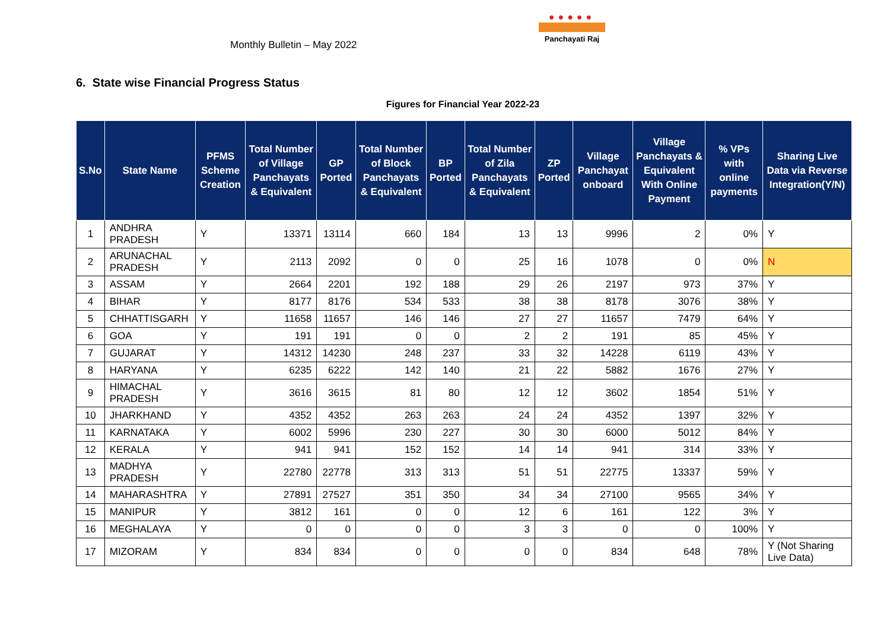Monthly Bulletin – May 2022
●●●●●
Panchayati Raj
6. State wise Financial Progress Status
Figures for Financial Year 2022-23
| S.No | State Name | PFMS Scheme Creation | Total Number of Village Panchayats & Equivalent | GP Ported | Total Number of Block Panchayats & Equivalent | BP Ported | Total Number of Zila Panchayats & Equivalent | ZP Ported | Village Panchayat onboard | Village Panchayats & Equivalent With Online Payment | % VPs with online payments | Sharing Live Data via Reverse Integration(Y/N) |
| --- | --- | --- | --- | --- | --- | --- | --- | --- | --- | --- | --- | --- |
| 1 | ANDHRA PRADESH | Y | 13371 | 13114 | 660 | 184 | 13 | 13 | 9996 | 2 | 0% | Y |
| 2 | ARUNACHAL PRADESH | Y | 2113 | 2092 | 0 | 0 | 25 | 16 | 1078 | 0 | 0% | N |
| 3 | ASSAM | Y | 2664 | 2201 | 192 | 188 | 29 | 26 | 2197 | 973 | 37% | Y |
| 4 | BIHAR | Y | 8177 | 8176 | 534 | 533 | 38 | 38 | 8178 | 3076 | 38% | Y |
| 5 | CHHATTISGARH | Y | 11658 | 11657 | 146 | 146 | 27 | 27 | 11657 | 7479 | 64% | Y |
| 6 | GOA | Y | 191 | 191 | 0 | 0 | 2 | 2 | 191 | 85 | 45% | Y |
| 7 | GUJARAT | Y | 14312 | 14230 | 248 | 237 | 33 | 32 | 14228 | 6119 | 43% | Y |
| 8 | HARYANA | Y | 6235 | 6222 | 142 | 140 | 21 | 22 | 5882 | 1676 | 27% | Y |
| 9 | HIMACHAL PRADESH | Y | 3616 | 3615 | 81 | 80 | 12 | 12 | 3602 | 1854 | 51% | Y |
| 10 | JHARKHAND | Y | 4352 | 4352 | 263 | 263 | 24 | 24 | 4352 | 1397 | 32% | Y |
| 11 | KARNATAKA | Y | 6002 | 5996 | 230 | 227 | 30 | 30 | 6000 | 5012 | 84% | Y |
| 12 | KERALA | Y | 941 | 941 | 152 | 152 | 14 | 14 | 941 | 314 | 33% | Y |
| 13 | MADHYA PRADESH | Y | 22780 | 22778 | 313 | 313 | 51 | 51 | 22775 | 13337 | 59% | Y |
| 14 | MAHARASHTRA | Y | 27891 | 27527 | 351 | 350 | 34 | 34 | 27100 | 9565 | 34% | Y |
| 15 | MANIPUR | Y | 3812 | 161 | 0 | 0 | 12 | 6 | 161 | 122 | 3% | Y |
| 16 | MEGHALAYA | Y | 0 | 0 | 0 | 0 | 3 | 3 | 0 | 0 | 100% | Y |
| 17 | MIZORAM | Y | 834 | 834 | 0 | 0 | 0 | 0 | 834 | 648 | 78% | Y (Not Sharing Live Data) |